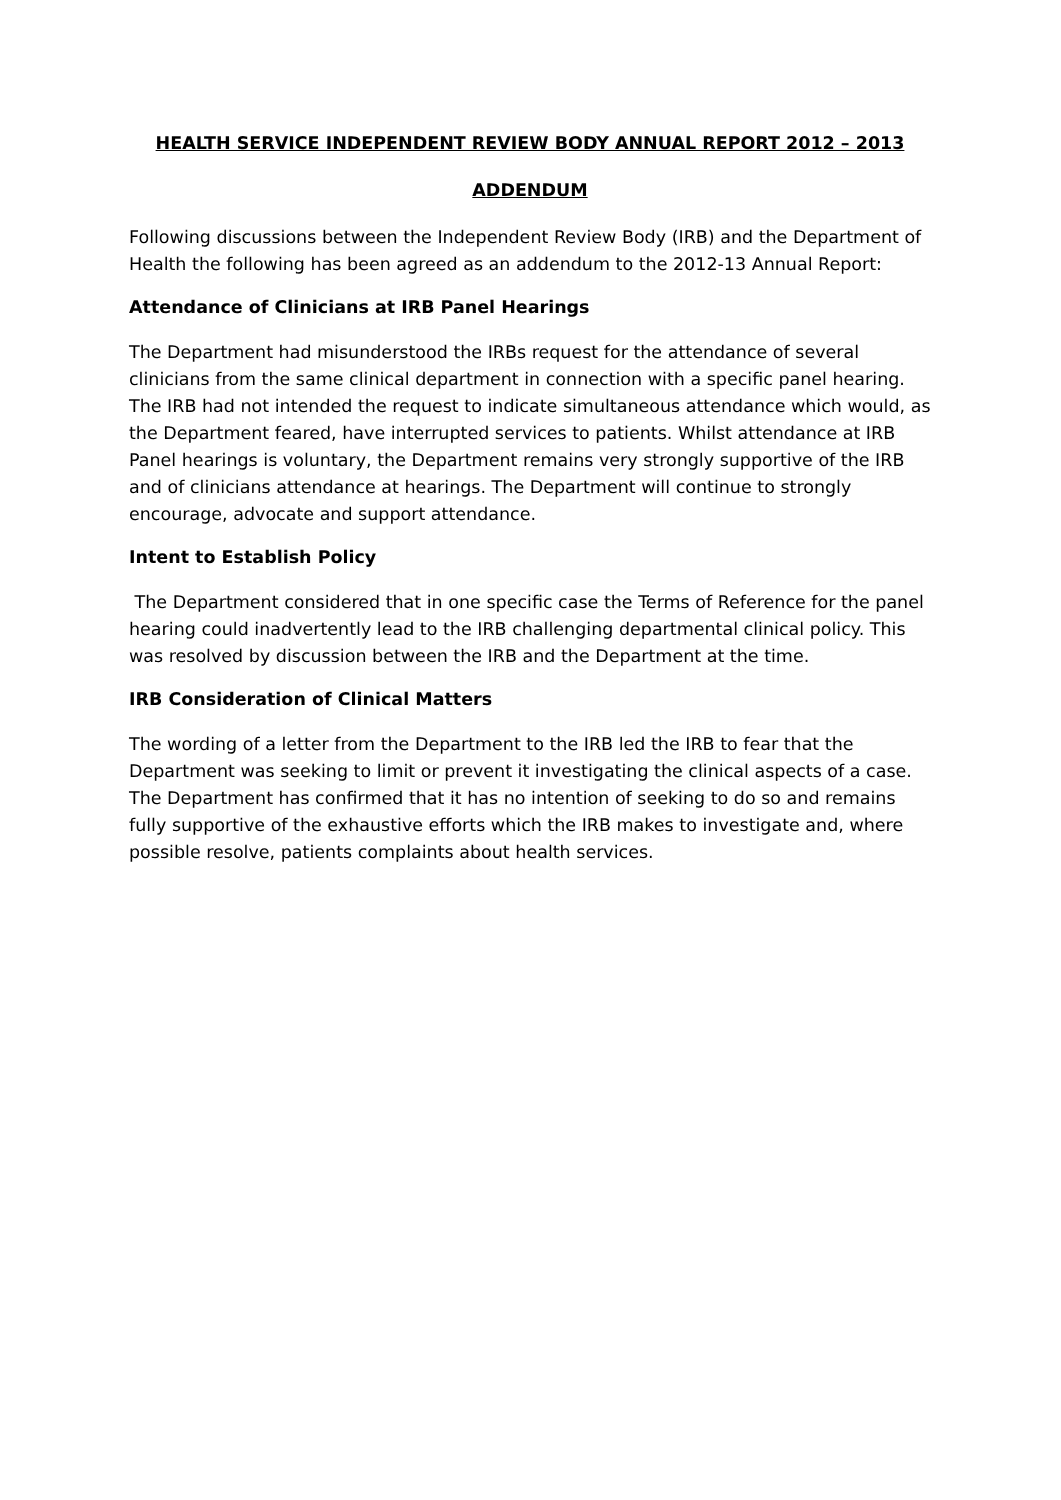HEALTH SERVICE INDEPENDENT REVIEW BODY ANNUAL REPORT 2012 – 2013
ADDENDUM
Following discussions between the Independent Review Body (IRB) and the Department of Health the following has been agreed as an addendum to the 2012-13 Annual Report:
Attendance of Clinicians at IRB Panel Hearings
The Department had misunderstood the IRBs request for the attendance of several clinicians from the same clinical department in connection with a specific panel hearing. The IRB had not intended the request to indicate simultaneous attendance which would, as the Department feared, have interrupted services to patients. Whilst attendance at IRB Panel hearings is voluntary, the Department remains very strongly supportive of the IRB and of clinicians attendance at hearings. The Department will continue to strongly encourage, advocate and support attendance.
Intent to Establish Policy
The Department considered that in one specific case the Terms of Reference for the panel hearing could inadvertently lead to the IRB challenging departmental clinical policy. This was resolved by discussion between the IRB and the Department at the time.
IRB Consideration of Clinical Matters
The wording of a letter from the Department to the IRB led the IRB to fear that the Department was seeking to limit or prevent it investigating the clinical aspects of a case. The Department has confirmed that it has no intention of seeking to do so and remains fully supportive of the exhaustive efforts which the IRB makes to investigate and, where possible resolve, patients complaints about health services.